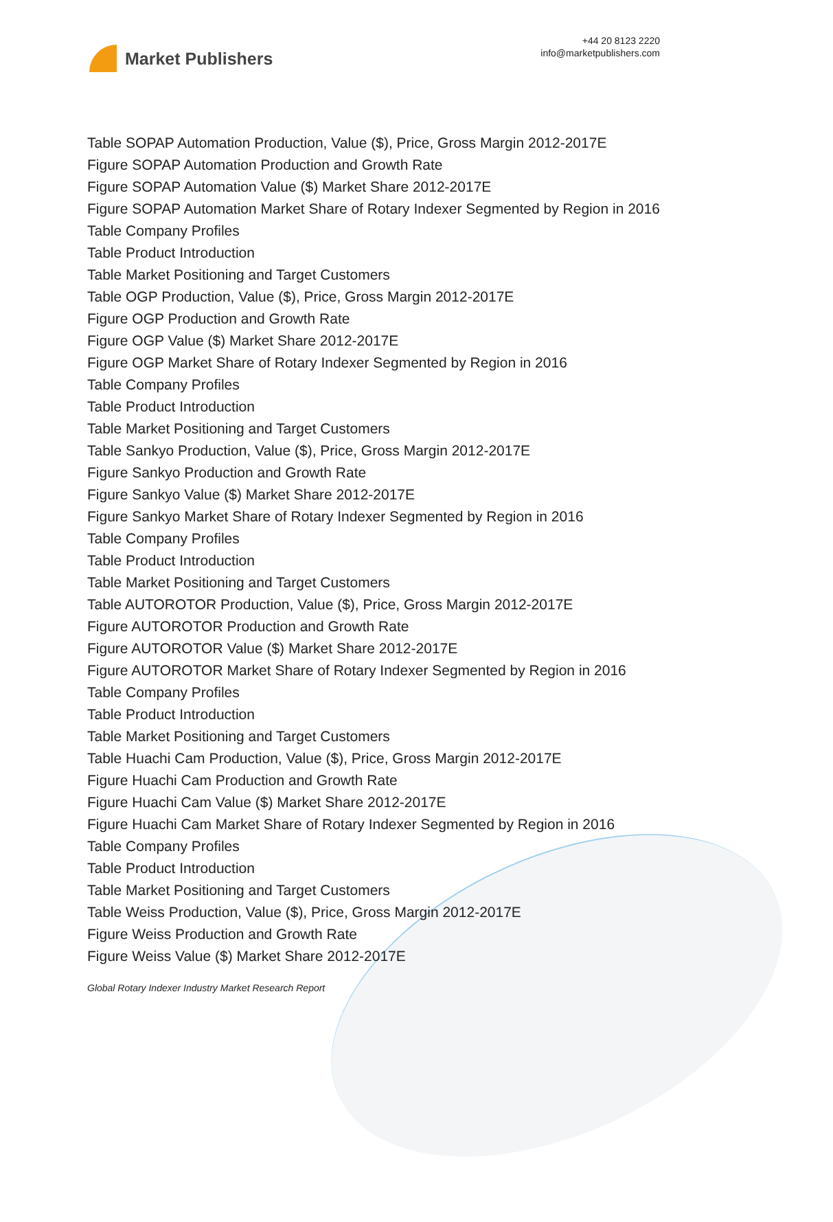Market Publishers
+44 20 8123 2220
info@marketpublishers.com
Table SOPAP Automation Production, Value ($), Price, Gross Margin 2012-2017E
Figure SOPAP Automation Production and Growth Rate
Figure SOPAP Automation Value ($) Market Share 2012-2017E
Figure SOPAP Automation Market Share of Rotary Indexer Segmented by Region in 2016
Table Company Profiles
Table Product Introduction
Table Market Positioning and Target Customers
Table OGP Production, Value ($), Price, Gross Margin 2012-2017E
Figure OGP Production and Growth Rate
Figure OGP Value ($) Market Share 2012-2017E
Figure OGP Market Share of Rotary Indexer Segmented by Region in 2016
Table Company Profiles
Table Product Introduction
Table Market Positioning and Target Customers
Table Sankyo Production, Value ($), Price, Gross Margin 2012-2017E
Figure Sankyo Production and Growth Rate
Figure Sankyo Value ($) Market Share 2012-2017E
Figure Sankyo Market Share of Rotary Indexer Segmented by Region in 2016
Table Company Profiles
Table Product Introduction
Table Market Positioning and Target Customers
Table AUTOROTOR Production, Value ($), Price, Gross Margin 2012-2017E
Figure AUTOROTOR Production and Growth Rate
Figure AUTOROTOR Value ($) Market Share 2012-2017E
Figure AUTOROTOR Market Share of Rotary Indexer Segmented by Region in 2016
Table Company Profiles
Table Product Introduction
Table Market Positioning and Target Customers
Table Huachi Cam Production, Value ($), Price, Gross Margin 2012-2017E
Figure Huachi Cam Production and Growth Rate
Figure Huachi Cam Value ($) Market Share 2012-2017E
Figure Huachi Cam Market Share of Rotary Indexer Segmented by Region in 2016
Table Company Profiles
Table Product Introduction
Table Market Positioning and Target Customers
Table Weiss Production, Value ($), Price, Gross Margin 2012-2017E
Figure Weiss Production and Growth Rate
Figure Weiss Value ($) Market Share 2012-2017E
Global Rotary Indexer Industry Market Research Report